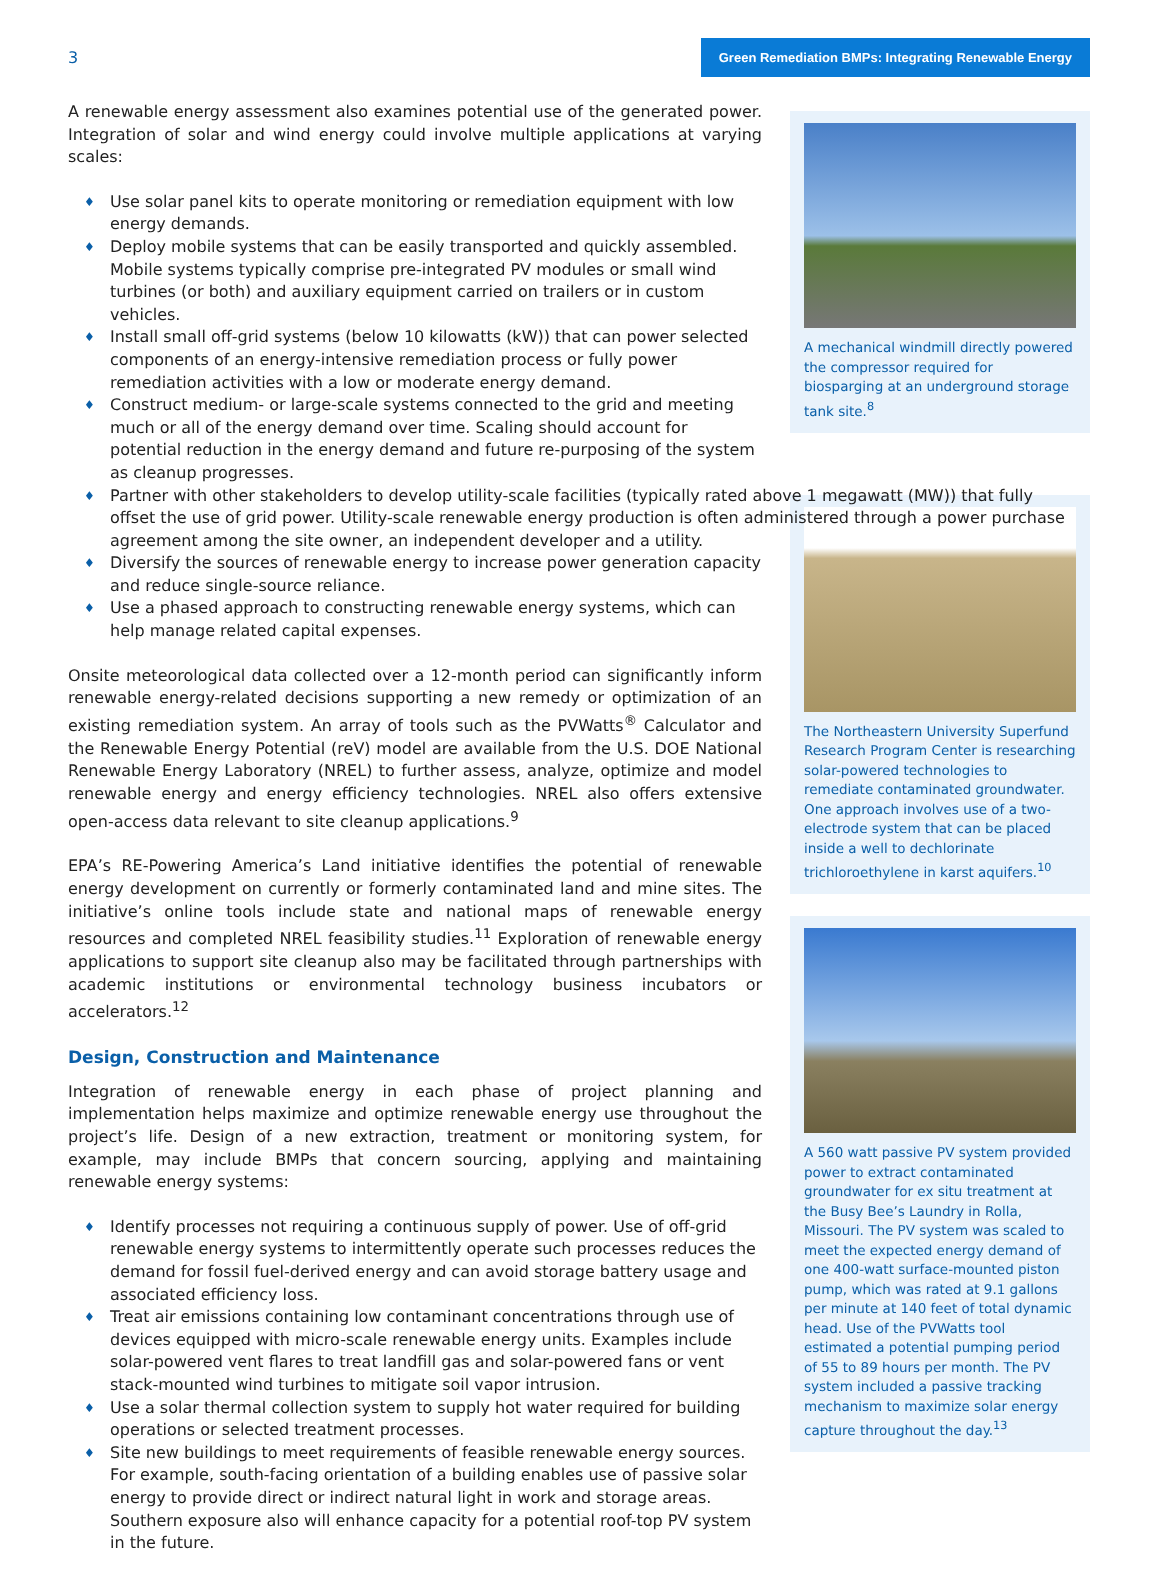3
Green Remediation BMPs: Integrating Renewable Energy
A renewable energy assessment also examines potential use of the generated power. Integration of solar and wind energy could involve multiple applications at varying scales:
♦ Use solar panel kits to operate monitoring or remediation equipment with low energy demands.
♦ Deploy mobile systems that can be easily transported and quickly assembled. Mobile systems typically comprise pre-integrated PV modules or small wind turbines (or both) and auxiliary equipment carried on trailers or in custom vehicles.
♦ Install small off-grid systems (below 10 kilowatts (kW)) that can power selected components of an energy-intensive remediation process or fully power remediation activities with a low or moderate energy demand.
♦ Construct medium- or large-scale systems connected to the grid and meeting much or all of the energy demand over time. Scaling should account for potential reduction in the energy demand and future re-purposing of the system as cleanup progresses.
♦ Partner with other stakeholders to develop utility-scale facilities (typically rated above 1 megawatt (MW)) that fully offset the use of grid power. Utility-scale renewable energy production is often administered through a power purchase agreement among the site owner, an independent developer and a utility.
♦ Diversify the sources of renewable energy to increase power generation capacity and reduce single-source reliance.
♦ Use a phased approach to constructing renewable energy systems, which can help manage related capital expenses.
Onsite meteorological data collected over a 12-month period can significantly inform renewable energy-related decisions supporting a new remedy or optimization of an existing remediation system. An array of tools such as the PVWatts<sup>®</sup> Calculator and the Renewable Energy Potential (reV) model are available from the U.S. DOE National Renewable Energy Laboratory (NREL) to further assess, analyze, optimize and model renewable energy and energy efficiency technologies. NREL also offers extensive open-access data relevant to site cleanup applications.<sup>9</sup>
EPA’s RE-Powering America’s Land initiative identifies the potential of renewable energy development on currently or formerly contaminated land and mine sites. The initiative’s online tools include state and national maps of renewable energy resources and completed NREL feasibility studies.<sup>11</sup> Exploration of renewable energy applications to support site cleanup also may be facilitated through partnerships with academic institutions or environmental technology business incubators or accelerators.<sup>12</sup>
Design, Construction and Maintenance
Integration of renewable energy in each phase of project planning and implementation helps maximize and optimize renewable energy use throughout the project’s life. Design of a new extraction, treatment or monitoring system, for example, may include BMPs that concern sourcing, applying and maintaining renewable energy systems:
♦ Identify processes not requiring a continuous supply of power. Use of off-grid renewable energy systems to intermittently operate such processes reduces the demand for fossil fuel-derived energy and can avoid storage battery usage and associated efficiency loss.
♦ Treat air emissions containing low contaminant concentrations through use of devices equipped with micro-scale renewable energy units. Examples include solar-powered vent flares to treat landfill gas and solar-powered fans or vent stack-mounted wind turbines to mitigate soil vapor intrusion.
♦ Use a solar thermal collection system to supply hot water required for building operations or selected treatment processes.
♦ Site new buildings to meet requirements of feasible renewable energy sources. For example, south-facing orientation of a building enables use of passive solar energy to provide direct or indirect natural light in work and storage areas. Southern exposure also will enhance capacity for a potential roof-top PV system in the future.
A mechanical windmill directly powered the compressor required for biosparging at an underground storage tank site.<sup>8</sup>
The Northeastern University Superfund Research Program Center is researching solar-powered technologies to remediate contaminated groundwater. One approach involves use of a two-electrode system that can be placed inside a well to dechlorinate trichloroethylene in karst aquifers.<sup>10</sup>
A 560 watt passive PV system provided power to extract contaminated groundwater for ex situ treatment at the Busy Bee’s Laundry in Rolla, Missouri. The PV system was scaled to meet the expected energy demand of one 400-watt surface-mounted piston pump, which was rated at 9.1 gallons per minute at 140 feet of total dynamic head. Use of the PVWatts tool estimated a potential pumping period of 55 to 89 hours per month. The PV system included a passive tracking mechanism to maximize solar energy capture throughout the day.<sup>13</sup>